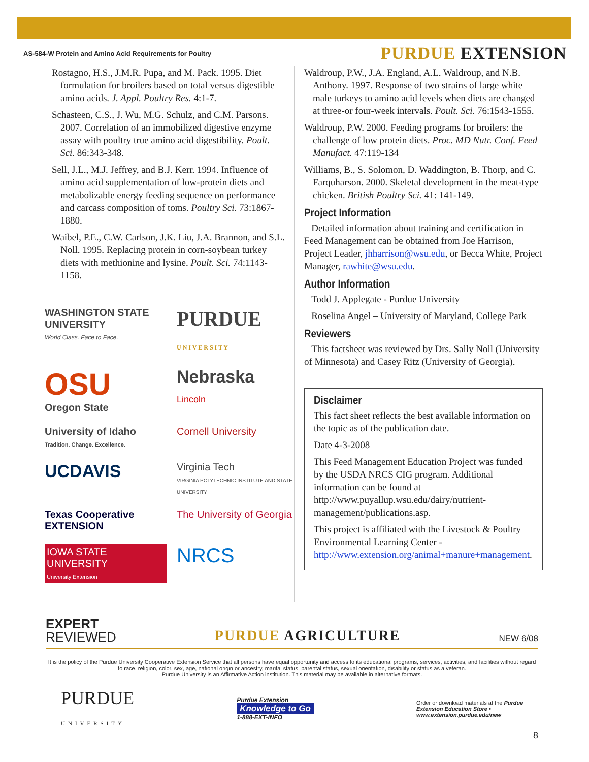AS-584-W Protein and Amino Acid Requirements for Poultry PURDUE EXTENSION
Rostagno, H.S., J.M.R. Pupa, and M. Pack. 1995. Diet formulation for broilers based on total versus digestible amino acids. J. Appl. Poultry Res. 4:1-7.
Schasteen, C.S., J. Wu, M.G. Schulz, and C.M. Parsons. 2007. Correlation of an immobilized digestive enzyme assay with poultry true amino acid digestibility. Poult. Sci. 86:343-348.
Sell, J.L., M.J. Jeffrey, and B.J. Kerr. 1994. Influence of amino acid supplementation of low-protein diets and metabolizable energy feeding sequence on performance and carcass composition of toms. Poultry Sci. 73:1867-1880.
Waibel, P.E., C.W. Carlson, J.K. Liu, J.A. Brannon, and S.L. Noll. 1995. Replacing protein in corn-soybean turkey diets with methionine and lysine. Poult. Sci. 74:1143-1158.
WASHINGTON STATE UNIVERSITY
World Class. Face to Face.
PURDUE
U N I V E R S I T Y
OSU
Oregon State
Nebraska
Lincoln
University of Idaho
Tradition. Change. Excellence.
Cornell University
UCDAVIS
Virginia Tech
VIRGINIA POLYTECHNIC INSTITUTE AND STATE UNIVERSITY
Texas Cooperative EXTENSION
The University of Georgia
IOWA STATE UNIVERSITY
University Extension
NRCS
Waldroup, P.W., J.A. England, A.L. Waldroup, and N.B. Anthony. 1997. Response of two strains of large white male turkeys to amino acid levels when diets are changed at three-or four-week intervals. Poult. Sci. 76:1543-1555.
Waldroup, P.W. 2000. Feeding programs for broilers: the challenge of low protein diets. Proc. MD Nutr. Conf. Feed Manufact. 47:119-134
Williams, B., S. Solomon, D. Waddington, B. Thorp, and C. Farquharson. 2000. Skeletal development in the meat-type chicken. British Poultry Sci. 41: 141-149.
Project Information
Detailed information about training and certification in Feed Management can be obtained from Joe Harrison, Project Leader, jhharrison@wsu.edu, or Becca White, Project Manager, rawhite@wsu.edu.
Author Information
Todd J. Applegate - Purdue University
Roselina Angel – University of Maryland, College Park
Reviewers
This factsheet was reviewed by Drs. Sally Noll (University of Minnesota) and Casey Ritz (University of Georgia).
Disclaimer
This fact sheet reflects the best available information on the topic as of the publication date.
Date 4-3-2008
This Feed Management Education Project was funded by the USDA NRCS CIG program. Additional information can be found at http://www.puyallup.wsu.edu/dairy/nutrient-management/publications.asp.
This project is affiliated with the Livestock & Poultry Environmental Learning Center - http://www.extension.org/animal+manure+management.
EXPERT
REVIEWED
PURDUE AGRICULTURE
NEW 6/08
It is the policy of the Purdue University Cooperative Extension Service that all persons have equal opportunity and access to its educational programs, services, activities, and facilities without regard to race, religion, color, sex, age, national origin or ancestry, marital status, parental status, sexual orientation, disability or status as a veteran.
Purdue University is an Affirmative Action institution. This material may be available in alternative formats.
PURDUE
UNIVERSITY
Purdue Extension
Knowledge to Go
1-888-EXT-INFO
Order or download materials at the Purdue Extension Education Store • www.extension.purdue.edu/new
8